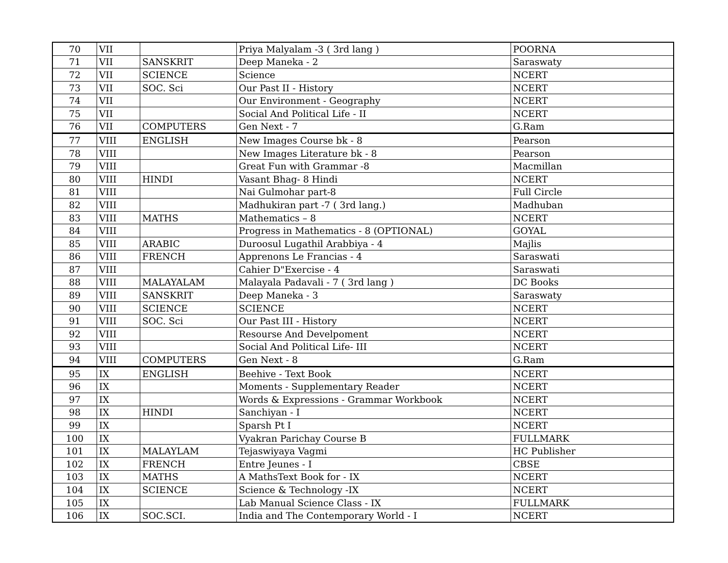| 70 | VII | | Priya Malyalam -3 ( 3rd lang ) | POORNA |
| 71 | VII | SANSKRIT | Deep Maneka - 2 | Saraswaty |
| 72 | VII | SCIENCE | Science | NCERT |
| 73 | VII | SOC. Sci | Our Past II - History | NCERT |
| 74 | VII | | Our Environment - Geography | NCERT |
| 75 | VII | | Social And Political Life - II | NCERT |
| 76 | VII | COMPUTERS | Gen Next - 7 | G.Ram |
| 77 | VIII | ENGLISH | New Images Course bk - 8 | Pearson |
| 78 | VIII | | New Images Literature bk - 8 | Pearson |
| 79 | VIII | | Great Fun with Grammar -8 | Macmillan |
| 80 | VIII | HINDI | Vasant Bhag- 8 Hindi | NCERT |
| 81 | VIII | | Nai Gulmohar part-8 | Full Circle |
| 82 | VIII | | Madhukiran part -7 ( 3rd lang.) | Madhuban |
| 83 | VIII | MATHS | Mathematics – 8 | NCERT |
| 84 | VIII | | Progress in Mathematics - 8 (OPTIONAL) | GOYAL |
| 85 | VIII | ARABIC | Duroosul Lugathil Arabbiya - 4 | Majlis |
| 86 | VIII | FRENCH | Apprenons Le Francias - 4 | Saraswati |
| 87 | VIII | | Cahier D"Exercise - 4 | Saraswati |
| 88 | VIII | MALAYALAM | Malayala Padavali - 7 ( 3rd lang ) | DC Books |
| 89 | VIII | SANSKRIT | Deep Maneka - 3 | Saraswaty |
| 90 | VIII | SCIENCE | SCIENCE | NCERT |
| 91 | VIII | SOC. Sci | Our Past III - History | NCERT |
| 92 | VIII | | Resourse And Develpoment | NCERT |
| 93 | VIII | | Social And Political Life- III | NCERT |
| 94 | VIII | COMPUTERS | Gen Next - 8 | G.Ram |
| 95 | IX | ENGLISH | Beehive - Text Book | NCERT |
| 96 | IX | | Moments - Supplementary Reader | NCERT |
| 97 | IX | | Words & Expressions - Grammar Workbook | NCERT |
| 98 | IX | HINDI | Sanchiyan - I | NCERT |
| 99 | IX | | Sparsh Pt I | NCERT |
| 100 | IX | | Vyakran Parichay Course B | FULLMARK |
| 101 | IX | MALAYLAM | Tejaswiyaya Vagmi | HC Publisher |
| 102 | IX | FRENCH | Entre Jeunes - I | CBSE |
| 103 | IX | MATHS | A MathsText Book for - IX | NCERT |
| 104 | IX | SCIENCE | Science & Technology -IX | NCERT |
| 105 | IX | | Lab Manual Science Class - IX | FULLMARK |
| 106 | IX | SOC.SCI. | India and The Contemporary World - I | NCERT |